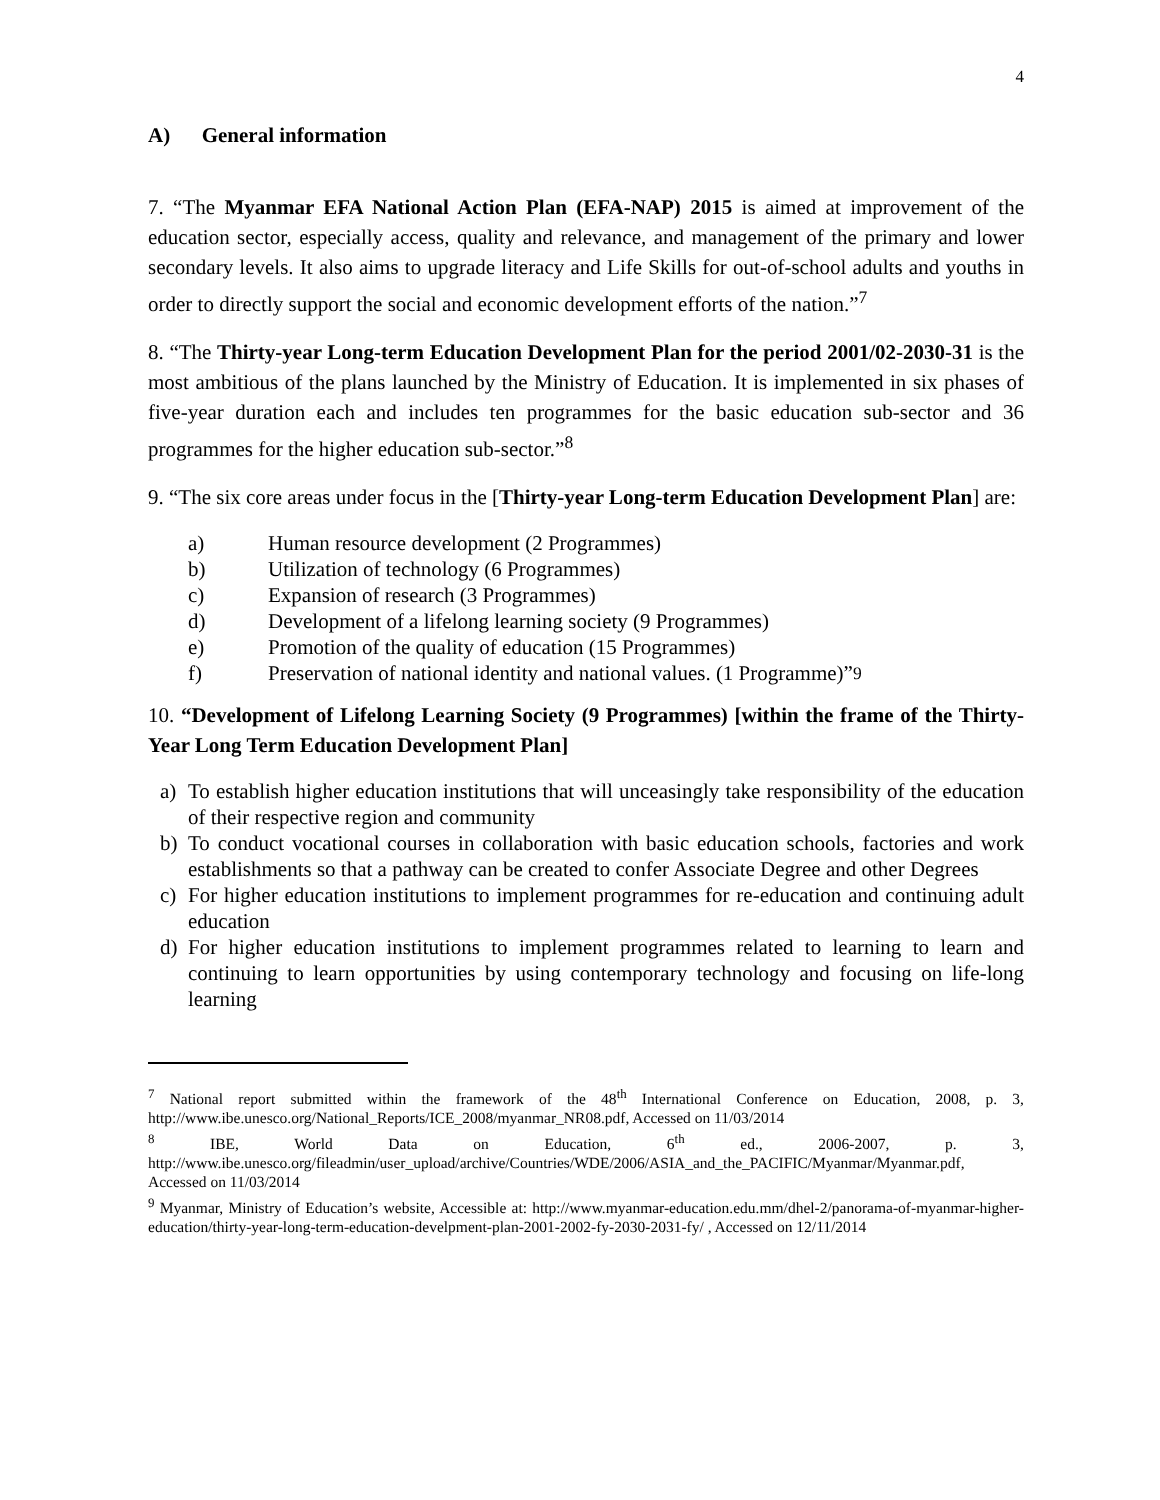4
A) General information
7. “The Myanmar EFA National Action Plan (EFA-NAP) 2015 is aimed at improvement of the education sector, especially access, quality and relevance, and management of the primary and lower secondary levels. It also aims to upgrade literacy and Life Skills for out-of-school adults and youths in order to directly support the social and economic development efforts of the nation.”<sup>7</sup>
8. “The Thirty-year Long-term Education Development Plan for the period 2001/02-2030-31 is the most ambitious of the plans launched by the Ministry of Education. It is implemented in six phases of five-year duration each and includes ten programmes for the basic education sub-sector and 36 programmes for the higher education sub-sector.”<sup>8</sup>
9. “The six core areas under focus in the [Thirty-year Long-term Education Development Plan] are:
a) Human resource development (2 Programmes)
b) Utilization of technology (6 Programmes)
c) Expansion of research (3 Programmes)
d) Development of a lifelong learning society (9 Programmes)
e) Promotion of the quality of education (15 Programmes)
f) Preservation of national identity and national values. (1 Programme)”<sup>9</sup>
10. “Development of Lifelong Learning Society (9 Programmes) [within the frame of the Thirty-Year Long Term Education Development Plan]
a) To establish higher education institutions that will unceasingly take responsibility of the education of their respective region and community
b) To conduct vocational courses in collaboration with basic education schools, factories and work establishments so that a pathway can be created to confer Associate Degree and other Degrees
c) For higher education institutions to implement programmes for re-education and continuing adult education
d) For higher education institutions to implement programmes related to learning to learn and continuing to learn opportunities by using contemporary technology and focusing on life-long learning
<sup>7</sup> National report submitted within the framework of the 48<sup>th</sup> International Conference on Education, 2008, p. 3, http://www.ibe.unesco.org/National_Reports/ICE_2008/myanmar_NR08.pdf, Accessed on 11/03/2014
<sup>8</sup> IBE, World Data on Education, 6<sup>th</sup> ed., 2006-2007, p. 3, http://www.ibe.unesco.org/fileadmin/user_upload/archive/Countries/WDE/2006/ASIA_and_the_PACIFIC/Myanmar/Myanmar.pdf, Accessed on 11/03/2014
<sup>9</sup> Myanmar, Ministry of Education’s website, Accessible at: http://www.myanmar-education.edu.mm/dhel-2/panorama-of-myanmar-higher-education/thirty-year-long-term-education-develpment-plan-2001-2002-fy-2030-2031-fy/ , Accessed on 12/11/2014